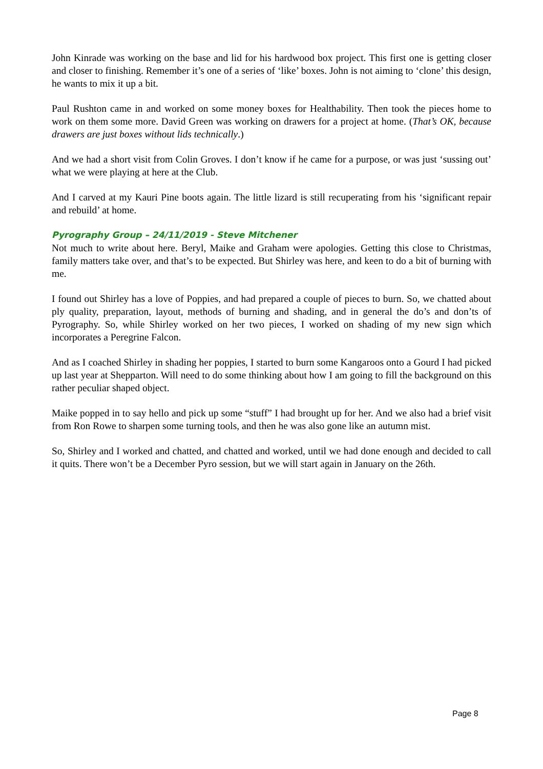John Kinrade was working on the base and lid for his hardwood box project. This first one is getting closer and closer to finishing. Remember it’s one of a series of ‘like’ boxes. John is not aiming to ‘clone’ this design, he wants to mix it up a bit.
Paul Rushton came in and worked on some money boxes for Healthability. Then took the pieces home to work on them some more. David Green was working on drawers for a project at home. (That’s OK, because drawers are just boxes without lids technically.)
And we had a short visit from Colin Groves. I don’t know if he came for a purpose, or was just ‘sussing out’ what we were playing at here at the Club.
And I carved at my Kauri Pine boots again. The little lizard is still recuperating from his ‘significant repair and rebuild’ at home.
Pyrography Group – 24/11/2019 - Steve Mitchener
Not much to write about here. Beryl, Maike and Graham were apologies. Getting this close to Christmas, family matters take over, and that’s to be expected. But Shirley was here, and keen to do a bit of burning with me.
I found out Shirley has a love of Poppies, and had prepared a couple of pieces to burn. So, we chatted about ply quality, preparation, layout, methods of burning and shading, and in general the do’s and don’ts of Pyrography. So, while Shirley worked on her two pieces, I worked on shading of my new sign which incorporates a Peregrine Falcon.
And as I coached Shirley in shading her poppies, I started to burn some Kangaroos onto a Gourd I had picked up last year at Shepparton. Will need to do some thinking about how I am going to fill the background on this rather peculiar shaped object.
Maike popped in to say hello and pick up some “stuff” I had brought up for her. And we also had a brief visit from Ron Rowe to sharpen some turning tools, and then he was also gone like an autumn mist.
So, Shirley and I worked and chatted, and chatted and worked, until we had done enough and decided to call it quits. There won’t be a December Pyro session, but we will start again in January on the 26th.
Page 8